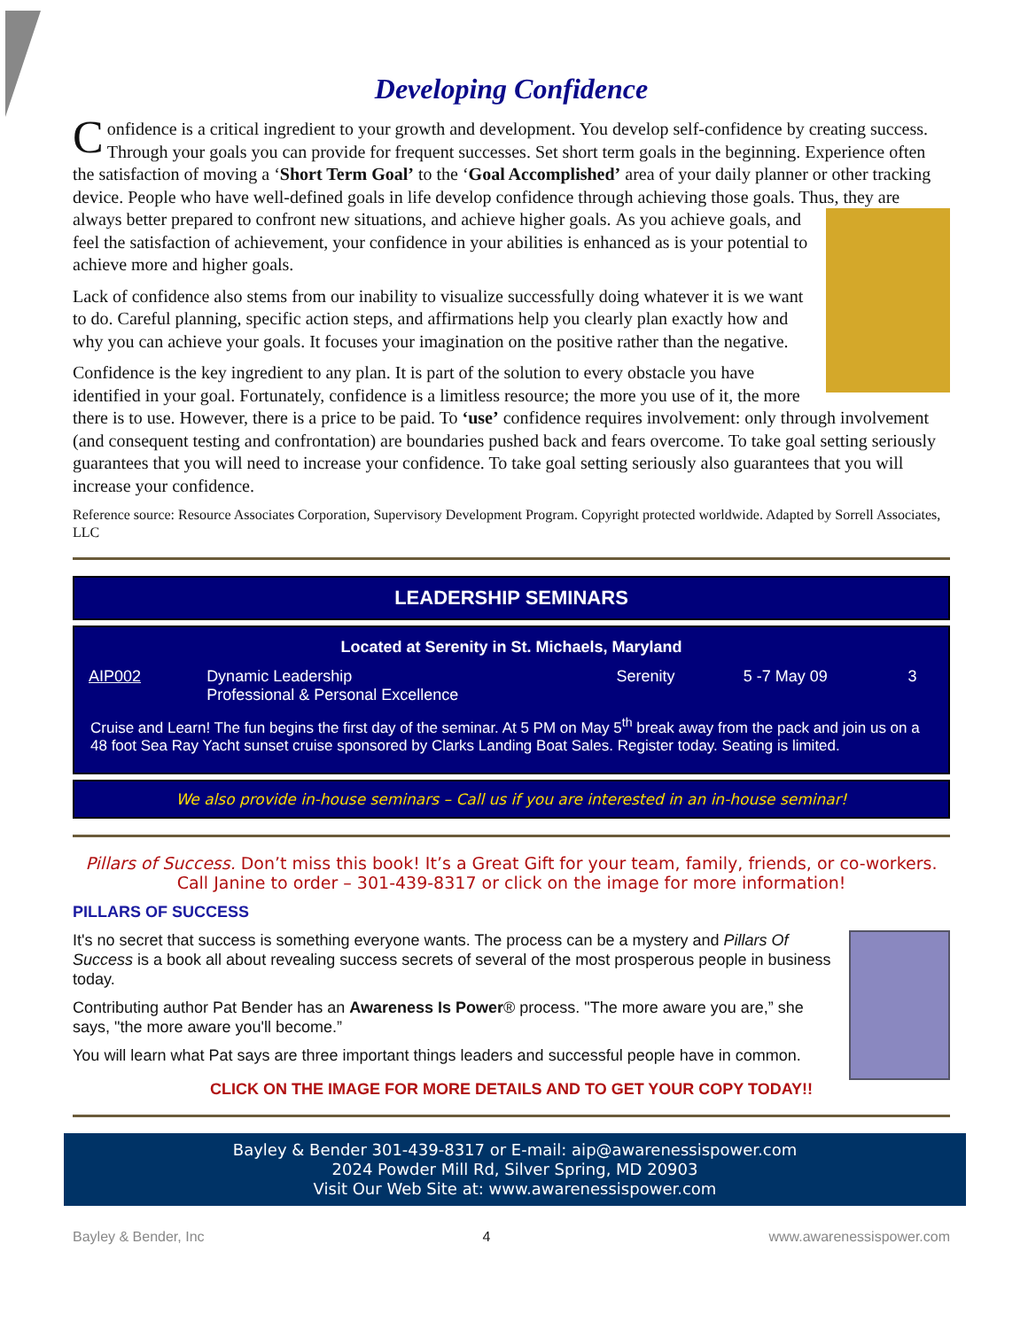Developing Confidence
Confidence is a critical ingredient to your growth and development. You develop self-confidence by creating success. Through your goals you can provide for frequent successes. Set short term goals in the beginning. Experience often the satisfaction of moving a ‘Short Term Goal’ to the ‘Goal Accomplished’ area of your daily planner or other tracking device. People who have well-defined goals in life develop confidence through achieving those goals. Thus, they are always better prepared to confront new situations, and achieve higher goals. As you achieve goals, and feel the satisfaction of achievement, your confidence in your abilities is enhanced as is your potential to achieve more and higher goals.
Lack of confidence also stems from our inability to visualize successfully doing whatever it is we want to do. Careful planning, specific action steps, and affirmations help you clearly plan exactly how and why you can achieve your goals. It focuses your imagination on the positive rather than the negative.
Confidence is the key ingredient to any plan. It is part of the solution to every obstacle you have identified in your goal. Fortunately, confidence is a limitless resource; the more you use of it, the more there is to use. However, there is a price to be paid. To ‘use’ confidence requires involvement: only through involvement (and consequent testing and confrontation) are boundaries pushed back and fears overcome. To take goal setting seriously guarantees that you will need to increase your confidence. To take goal setting seriously also guarantees that you will increase your confidence.
Reference source: Resource Associates Corporation, Supervisory Development Program. Copyright protected worldwide. Adapted by Sorrell Associates, LLC
LEADERSHIP SEMINARS
Located at Serenity in St. Michaels, Maryland
| AIP002 | Dynamic Leadership Professional & Personal Excellence | Serenity | 5 -7 May 09 | 3 |
Cruise and Learn! The fun begins the first day of the seminar. At 5 PM on May 5<sup>th</sup> break away from the pack and join us on a 48 foot Sea Ray Yacht sunset cruise sponsored by Clarks Landing Boat Sales. Register today. Seating is limited.
We also provide in-house seminars – Call us if you are interested in an in-house seminar!
Pillars of Success. Don’t miss this book! It’s a Great Gift for your team, family, friends, or co-workers. Call Janine to order – 301-439-8317 or click on the image for more information!
PILLARS OF SUCCESS
It's no secret that success is something everyone wants. The process can be a mystery and Pillars Of Success is a book all about revealing success secrets of several of the most prosperous people in business today.
Contributing author Pat Bender has an Awareness Is Power® process. "The more aware you are,” she says, "the more aware you'll become.”
You will learn what Pat says are three important things leaders and successful people have in common.
CLICK ON THE IMAGE FOR MORE DETAILS AND TO GET YOUR COPY TODAY!!
Bayley & Bender 301-439-8317 or E-mail: aip@awarenessispower.com
2024 Powder Mill Rd, Silver Spring, MD 20903
Visit Our Web Site at: www.awarenessispower.com
Bayley & Bender, Inc 4 www.awarenessispower.com